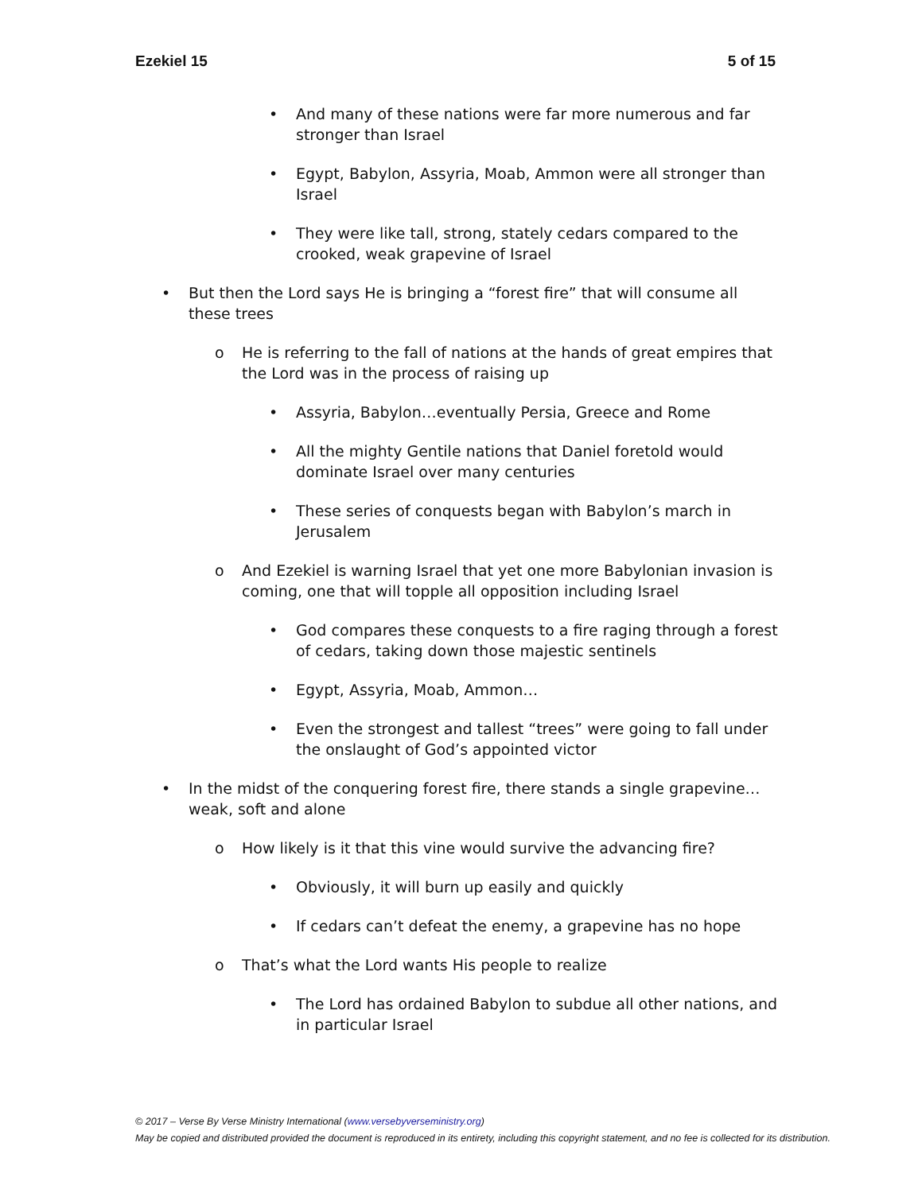Ezekiel 15 5 of 15
• And many of these nations were far more numerous and far stronger than Israel
• Egypt, Babylon, Assyria, Moab, Ammon were all stronger than Israel
• They were like tall, strong, stately cedars compared to the crooked, weak grapevine of Israel
• But then the Lord says He is bringing a “forest fire” that will consume all these trees
o He is referring to the fall of nations at the hands of great empires that the Lord was in the process of raising up
• Assyria, Babylon…eventually Persia, Greece and Rome
• All the mighty Gentile nations that Daniel foretold would dominate Israel over many centuries
• These series of conquests began with Babylon’s march in Jerusalem
o And Ezekiel is warning Israel that yet one more Babylonian invasion is coming, one that will topple all opposition including Israel
• God compares these conquests to a fire raging through a forest of cedars, taking down those majestic sentinels
• Egypt, Assyria, Moab, Ammon…
• Even the strongest and tallest “trees” were going to fall under the onslaught of God’s appointed victor
• In the midst of the conquering forest fire, there stands a single grapevine… weak, soft and alone
o How likely is it that this vine would survive the advancing fire?
• Obviously, it will burn up easily and quickly
• If cedars can’t defeat the enemy, a grapevine has no hope
o That’s what the Lord wants His people to realize
• The Lord has ordained Babylon to subdue all other nations, and in particular Israel
© 2017 – Verse By Verse Ministry International (www.versebyverseministry.org)
May be copied and distributed provided the document is reproduced in its entirety, including this copyright statement, and no fee is collected for its distribution.